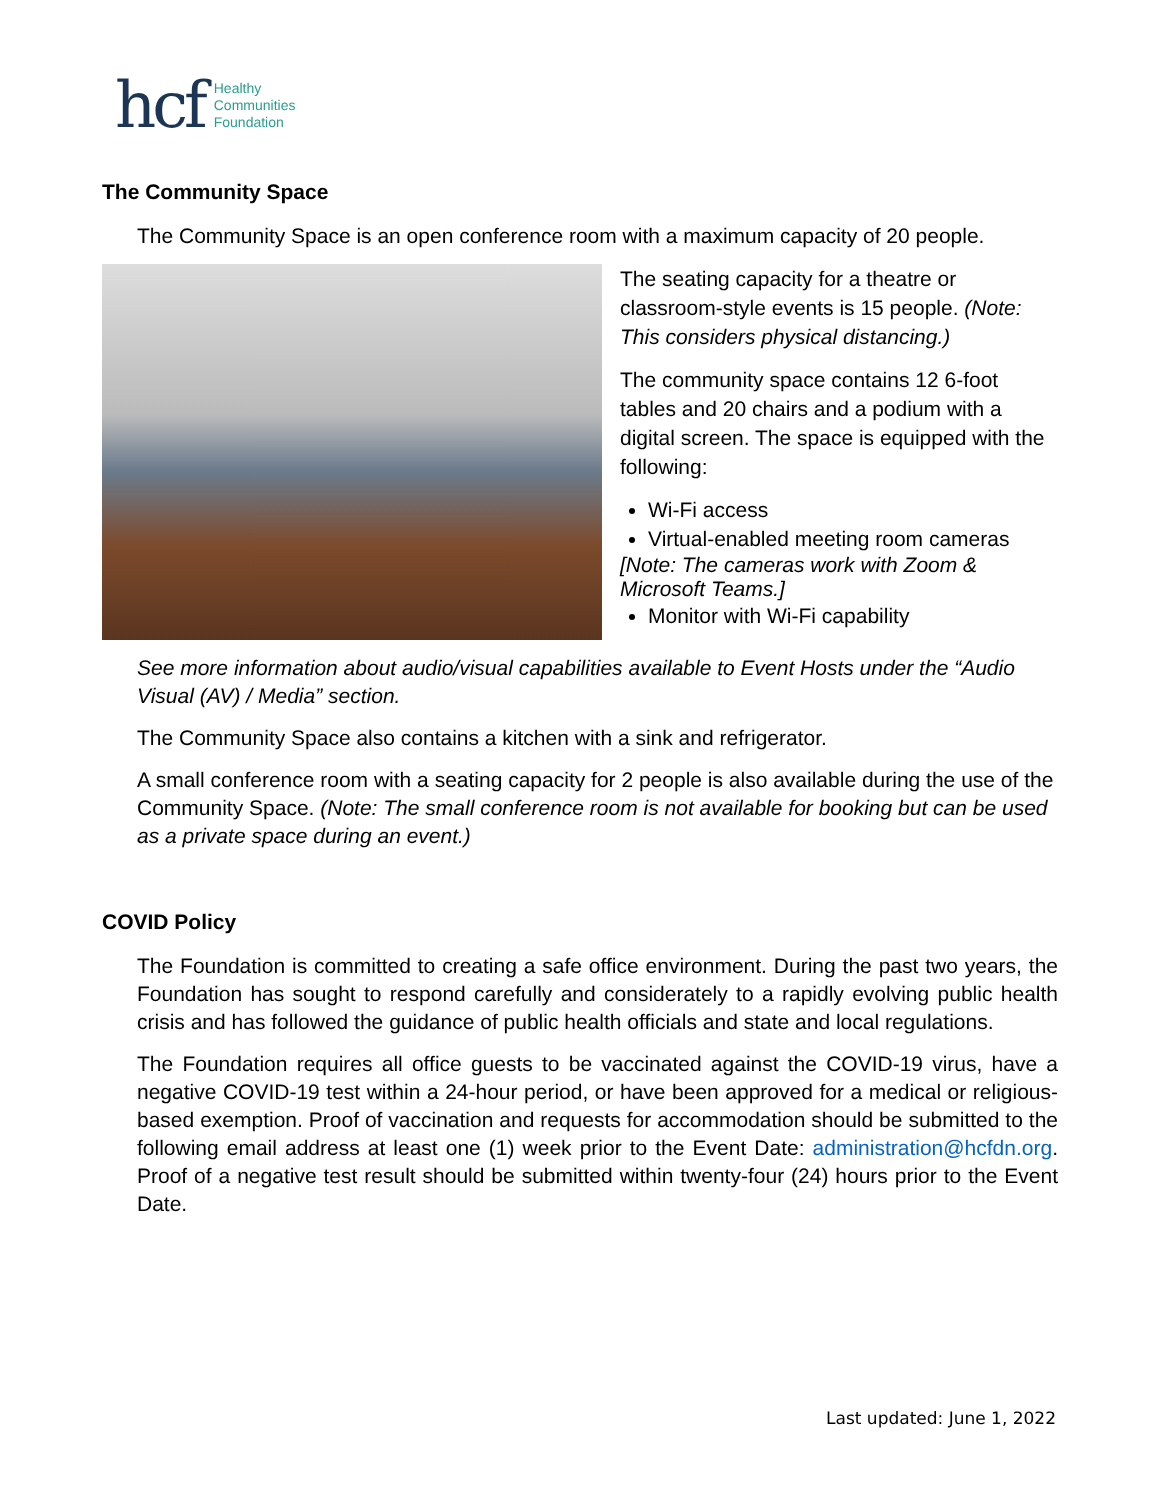hcf Healthy
Communities
Foundation
The Community Space
The Community Space is an open conference room with a maximum capacity of 20 people.
The seating capacity for a theatre or classroom-style events is 15 people. (Note: This considers physical distancing.)
The community space contains 12 6-foot tables and 20 chairs and a podium with a digital screen. The space is equipped with the following:
Wi-Fi access
Virtual-enabled meeting room cameras
[Note: The cameras work with Zoom & Microsoft Teams.]
Monitor with Wi-Fi capability
See more information about audio/visual capabilities available to Event Hosts under the “Audio Visual (AV) / Media” section.
The Community Space also contains a kitchen with a sink and refrigerator.
A small conference room with a seating capacity for 2 people is also available during the use of the Community Space. (Note: The small conference room is not available for booking but can be used as a private space during an event.)
COVID Policy
The Foundation is committed to creating a safe office environment. During the past two years, the Foundation has sought to respond carefully and considerately to a rapidly evolving public health crisis and has followed the guidance of public health officials and state and local regulations.
The Foundation requires all office guests to be vaccinated against the COVID-19 virus, have a negative COVID-19 test within a 24-hour period, or have been approved for a medical or religious-based exemption. Proof of vaccination and requests for accommodation should be submitted to the following email address at least one (1) week prior to the Event Date: administration@hcfdn.org. Proof of a negative test result should be submitted within twenty-four (24) hours prior to the Event Date.
Last updated: June 1, 2022